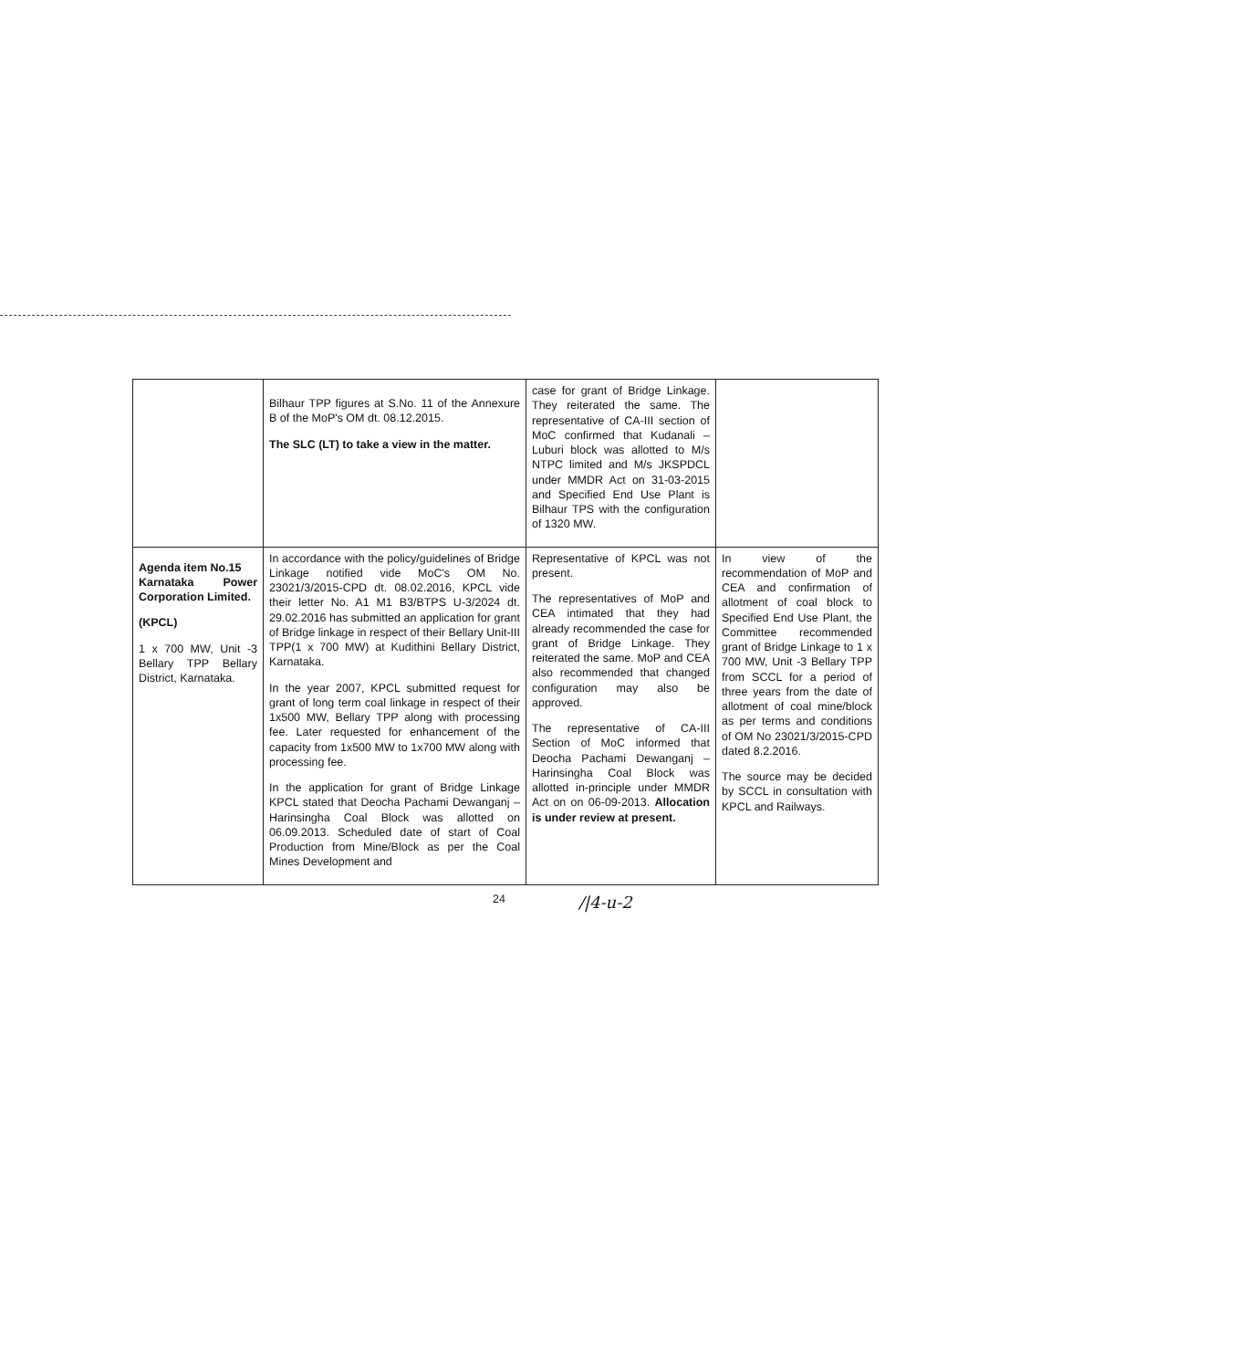| | Bilhaur TPP figures at S.No. 11 of the Annexure B of the MoP's OM dt. 08.12.2015. The SLC (LT) to take a view in the matter. | case for grant of Bridge Linkage. They reiterated the same. The representative of CA-III section of MoC confirmed that Kudanali – Luburi block was allotted to M/s NTPC limited and M/s JKSPDCL under MMDR Act on 31-03-2015 and Specified End Use Plant is Bilhaur TPS with the configuration of 1320 MW. | |
| Agenda item No.15 Karnataka Power Corporation Limited. (KPCL) 1 x 700 MW, Unit -3 Bellary TPP Bellary District, Karnataka. | In accordance with the policy/guidelines of Bridge Linkage notified vide MoC's OM No. 23021/3/2015-CPD dt. 08.02.2016, KPCL vide their letter No. A1 M1 B3/BTPS U-3/2024 dt. 29.02.2016 has submitted an application for grant of Bridge linkage in respect of their Bellary Unit-III TPP(1 x 700 MW) at Kudithini Bellary District, Karnataka. In the year 2007, KPCL submitted request for grant of long term coal linkage in respect of their 1x500 MW, Bellary TPP along with processing fee. Later requested for enhancement of the capacity from 1x500 MW to 1x700 MW along with processing fee. In the application for grant of Bridge Linkage KPCL stated that Deocha Pachami Dewanganj – Harinsingha Coal Block was allotted on 06.09.2013. Scheduled date of start of Coal Production from Mine/Block as per the Coal Mines Development and | Representative of KPCL was not present. The representatives of MoP and CEA intimated that they had already recommended the case for grant of Bridge Linkage. They reiterated the same. MoP and CEA also recommended that changed configuration may also be approved. The representative of CA-III Section of MoC informed that Deocha Pachami Dewanganj – Harinsingha Coal Block was allotted in-principle under MMDR Act on on 06-09-2013. Allocation is under review at present. | In view of the recommendation of MoP and CEA and confirmation of allotment of coal block to Specified End Use Plant, the Committee recommended grant of Bridge Linkage to 1 x 700 MW, Unit -3 Bellary TPP from SCCL for a period of three years from the date of allotment of coal mine/block as per terms and conditions of OM No 23021/3/2015-CPD dated 8.2.2016. The source may be decided by SCCL in consultation with KPCL and Railways. |
24 /|4-u-2